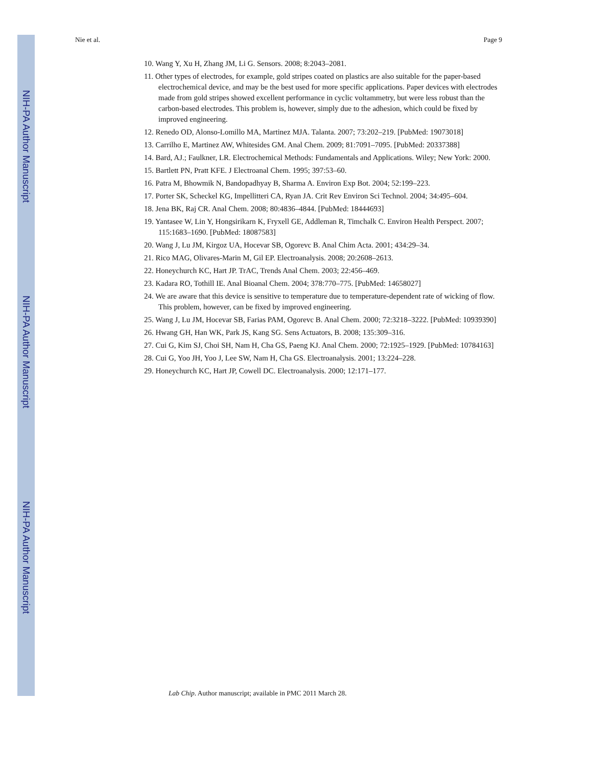NIH-PA Author Manuscript
NIH-PA Author Manuscript
NIH-PA Author Manuscript
Nie et al. Page 9
10. Wang Y, Xu H, Zhang JM, Li G. Sensors. 2008; 8:2043–2081.
11. Other types of electrodes, for example, gold stripes coated on plastics are also suitable for the paper-based electrochemical device, and may be the best used for more specific applications. Paper devices with electrodes made from gold stripes showed excellent performance in cyclic voltammetry, but were less robust than the carbon-based electrodes. This problem is, however, simply due to the adhesion, which could be fixed by improved engineering.
12. Renedo OD, Alonso-Lomillo MA, Martinez MJA. Talanta. 2007; 73:202–219. [PubMed: 19073018]
13. Carrilho E, Martinez AW, Whitesides GM. Anal Chem. 2009; 81:7091–7095. [PubMed: 20337388]
14. Bard, AJ.; Faulkner, LR. Electrochemical Methods: Fundamentals and Applications. Wiley; New York: 2000.
15. Bartlett PN, Pratt KFE. J Electroanal Chem. 1995; 397:53–60.
16. Patra M, Bhowmik N, Bandopadhyay B, Sharma A. Environ Exp Bot. 2004; 52:199–223.
17. Porter SK, Scheckel KG, Impellitteri CA, Ryan JA. Crit Rev Environ Sci Technol. 2004; 34:495–604.
18. Jena BK, Raj CR. Anal Chem. 2008; 80:4836–4844. [PubMed: 18444693]
19. Yantasee W, Lin Y, Hongsirikarn K, Fryxell GE, Addleman R, Timchalk C. Environ Health Perspect. 2007; 115:1683–1690. [PubMed: 18087583]
20. Wang J, Lu JM, Kirgoz UA, Hocevar SB, Ogorevc B. Anal Chim Acta. 2001; 434:29–34.
21. Rico MAG, Olivares-Marin M, Gil EP. Electroanalysis. 2008; 20:2608–2613.
22. Honeychurch KC, Hart JP. TrAC, Trends Anal Chem. 2003; 22:456–469.
23. Kadara RO, Tothill IE. Anal Bioanal Chem. 2004; 378:770–775. [PubMed: 14658027]
24. We are aware that this device is sensitive to temperature due to temperature-dependent rate of wicking of flow. This problem, however, can be fixed by improved engineering.
25. Wang J, Lu JM, Hocevar SB, Farias PAM, Ogorevc B. Anal Chem. 2000; 72:3218–3222. [PubMed: 10939390]
26. Hwang GH, Han WK, Park JS, Kang SG. Sens Actuators, B. 2008; 135:309–316.
27. Cui G, Kim SJ, Choi SH, Nam H, Cha GS, Paeng KJ. Anal Chem. 2000; 72:1925–1929. [PubMed: 10784163]
28. Cui G, Yoo JH, Yoo J, Lee SW, Nam H, Cha GS. Electroanalysis. 2001; 13:224–228.
29. Honeychurch KC, Hart JP, Cowell DC. Electroanalysis. 2000; 12:171–177.
Lab Chip. Author manuscript; available in PMC 2011 March 28.